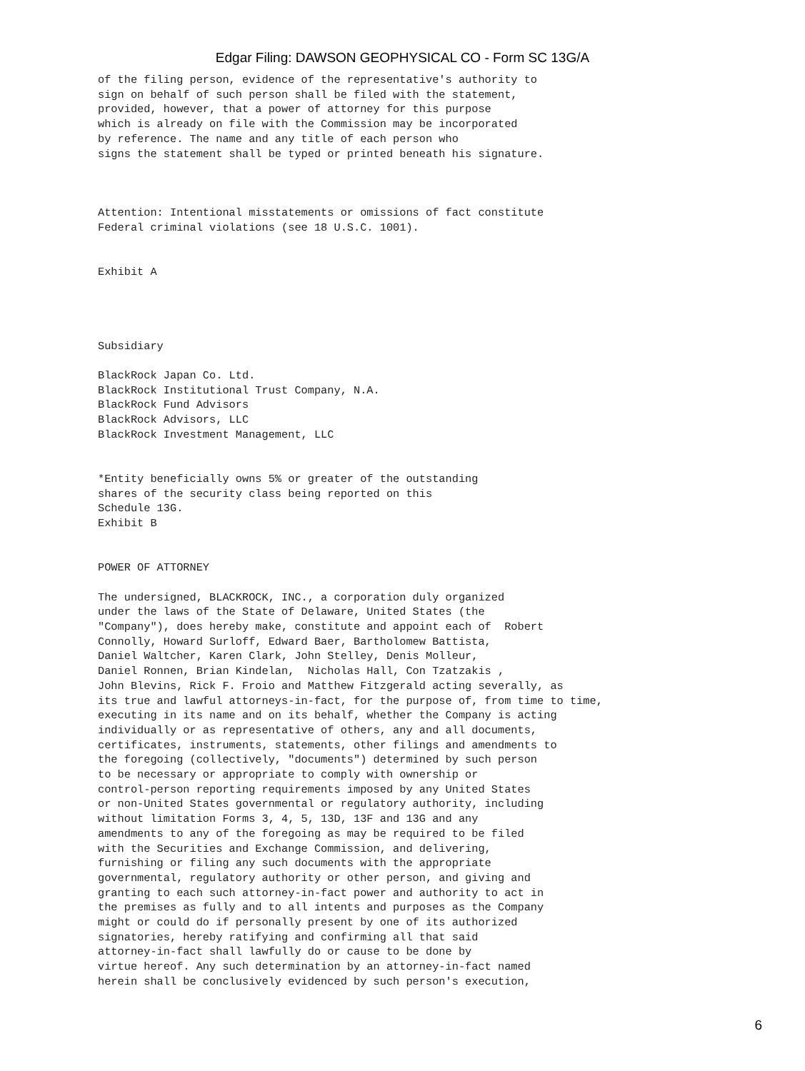Edgar Filing: DAWSON GEOPHYSICAL CO - Form SC 13G/A
of the filing person, evidence of the representative's authority to
sign on behalf of such person shall be filed with the statement,
provided, however, that a power of attorney for this purpose
which is already on file with the Commission may be incorporated
by reference. The name and any title of each person who
signs the statement shall be typed or printed beneath his signature.



Attention: Intentional misstatements or omissions of fact constitute
Federal criminal violations (see 18 U.S.C. 1001).


Exhibit A




Subsidiary

BlackRock Japan Co. Ltd.
BlackRock Institutional Trust Company, N.A.
BlackRock Fund Advisors
BlackRock Advisors, LLC
BlackRock Investment Management, LLC


*Entity beneficially owns 5% or greater of the outstanding
shares of the security class being reported on this
Schedule 13G.
Exhibit B


POWER OF ATTORNEY

The undersigned, BLACKROCK, INC., a corporation duly organized
under the laws of the State of Delaware, United States (the
"Company"), does hereby make, constitute and appoint each of  Robert
Connolly, Howard Surloff, Edward Baer, Bartholomew Battista,
Daniel Waltcher, Karen Clark, John Stelley, Denis Molleur,
Daniel Ronnen, Brian Kindelan,  Nicholas Hall, Con Tzatzakis ,
John Blevins, Rick F. Froio and Matthew Fitzgerald acting severally, as
its true and lawful attorneys-in-fact, for the purpose of, from time to time,
executing in its name and on its behalf, whether the Company is acting
individually or as representative of others, any and all documents,
certificates, instruments, statements, other filings and amendments to
the foregoing (collectively, "documents") determined by such person
to be necessary or appropriate to comply with ownership or
control-person reporting requirements imposed by any United States
or non-United States governmental or regulatory authority, including
without limitation Forms 3, 4, 5, 13D, 13F and 13G and any
amendments to any of the foregoing as may be required to be filed
with the Securities and Exchange Commission, and delivering,
furnishing or filing any such documents with the appropriate
governmental, regulatory authority or other person, and giving and
granting to each such attorney-in-fact power and authority to act in
the premises as fully and to all intents and purposes as the Company
might or could do if personally present by one of its authorized
signatories, hereby ratifying and confirming all that said
attorney-in-fact shall lawfully do or cause to be done by
virtue hereof. Any such determination by an attorney-in-fact named
herein shall be conclusively evidenced by such person's execution,
6